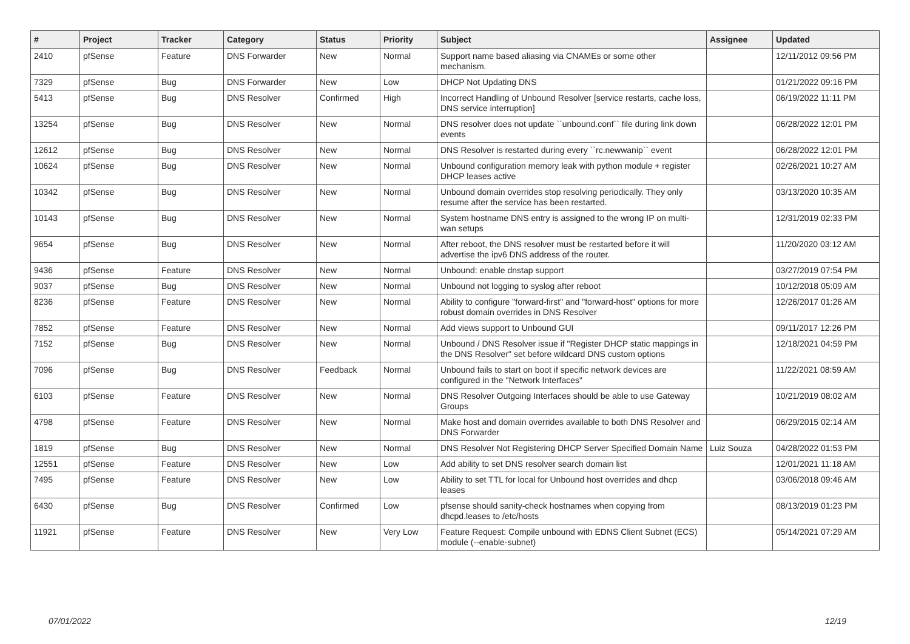| # | Project | Tracker | Category | Status | Priority | Subject | Assignee | Updated |
| --- | --- | --- | --- | --- | --- | --- | --- | --- |
| 2410 | pfSense | Feature | DNS Forwarder | New | Normal | Support name based aliasing via CNAMEs or some other mechanism. | | 12/11/2012 09:56 PM |
| 7329 | pfSense | Bug | DNS Forwarder | New | Low | DHCP Not Updating DNS | | 01/21/2022 09:16 PM |
| 5413 | pfSense | Bug | DNS Resolver | Confirmed | High | Incorrect Handling of Unbound Resolver [service restarts, cache loss, DNS service interruption] | | 06/19/2022 11:11 PM |
| 13254 | pfSense | Bug | DNS Resolver | New | Normal | DNS resolver does not update ``unbound.conf`` file during link down events | | 06/28/2022 12:01 PM |
| 12612 | pfSense | Bug | DNS Resolver | New | Normal | DNS Resolver is restarted during every ``rc.newwanip`` event | | 06/28/2022 12:01 PM |
| 10624 | pfSense | Bug | DNS Resolver | New | Normal | Unbound configuration memory leak with python module + register DHCP leases active | | 02/26/2021 10:27 AM |
| 10342 | pfSense | Bug | DNS Resolver | New | Normal | Unbound domain overrides stop resolving periodically. They only resume after the service has been restarted. | | 03/13/2020 10:35 AM |
| 10143 | pfSense | Bug | DNS Resolver | New | Normal | System hostname DNS entry is assigned to the wrong IP on multi-wan setups | | 12/31/2019 02:33 PM |
| 9654 | pfSense | Bug | DNS Resolver | New | Normal | After reboot, the DNS resolver must be restarted before it will advertise the ipv6 DNS address of the router. | | 11/20/2020 03:12 AM |
| 9436 | pfSense | Feature | DNS Resolver | New | Normal | Unbound: enable dnstap support | | 03/27/2019 07:54 PM |
| 9037 | pfSense | Bug | DNS Resolver | New | Normal | Unbound not logging to syslog after reboot | | 10/12/2018 05:09 AM |
| 8236 | pfSense | Feature | DNS Resolver | New | Normal | Ability to configure "forward-first" and "forward-host" options for more robust domain overrides in DNS Resolver | | 12/26/2017 01:26 AM |
| 7852 | pfSense | Feature | DNS Resolver | New | Normal | Add views support to Unbound GUI | | 09/11/2017 12:26 PM |
| 7152 | pfSense | Bug | DNS Resolver | New | Normal | Unbound / DNS Resolver issue if "Register DHCP static mappings in the DNS Resolver" set before wildcard DNS custom options | | 12/18/2021 04:59 PM |
| 7096 | pfSense | Bug | DNS Resolver | Feedback | Normal | Unbound fails to start on boot if specific network devices are configured in the "Network Interfaces" | | 11/22/2021 08:59 AM |
| 6103 | pfSense | Feature | DNS Resolver | New | Normal | DNS Resolver Outgoing Interfaces should be able to use Gateway Groups | | 10/21/2019 08:02 AM |
| 4798 | pfSense | Feature | DNS Resolver | New | Normal | Make host and domain overrides available to both DNS Resolver and DNS Forwarder | | 06/29/2015 02:14 AM |
| 1819 | pfSense | Bug | DNS Resolver | New | Normal | DNS Resolver Not Registering DHCP Server Specified Domain Name | Luiz Souza | 04/28/2022 01:53 PM |
| 12551 | pfSense | Feature | DNS Resolver | New | Low | Add ability to set DNS resolver search domain list | | 12/01/2021 11:18 AM |
| 7495 | pfSense | Feature | DNS Resolver | New | Low | Ability to set TTL for local for Unbound host overrides and dhcp leases | | 03/06/2018 09:46 AM |
| 6430 | pfSense | Bug | DNS Resolver | Confirmed | Low | pfsense should sanity-check hostnames when copying from dhcpd.leases to /etc/hosts | | 08/13/2019 01:23 PM |
| 11921 | pfSense | Feature | DNS Resolver | New | Very Low | Feature Request: Compile unbound with EDNS Client Subnet (ECS) module (--enable-subnet) | | 05/14/2021 07:29 AM |
07/01/2022 12/19